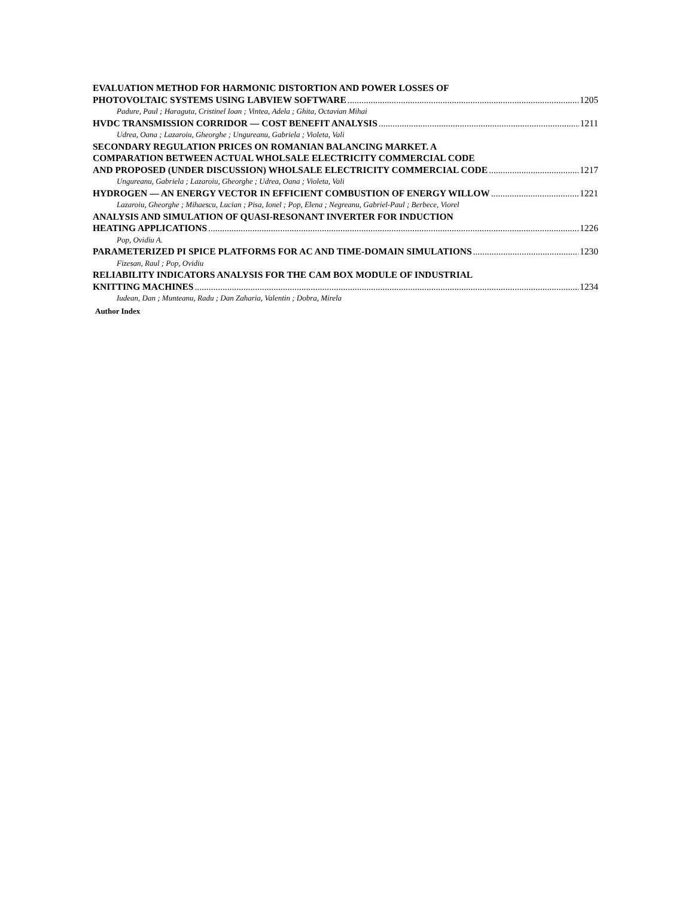EVALUATION METHOD FOR HARMONIC DISTORTION AND POWER LOSSES OF
PHOTOVOLTAIC SYSTEMS USING LABVIEW SOFTWARE 1205
Padure, Paul ; Haraguta, Cristinel Ioan ; Vintea, Adela ; Ghita, Octavian Mihai
HVDC TRANSMISSION CORRIDOR — COST BENEFIT ANALYSIS 1211
Udrea, Oana ; Lazaroiu, Gheorghe ; Ungureanu, Gabriela ; Violeta, Vali
SECONDARY REGULATION PRICES ON ROMANIAN BALANCING MARKET. A
COMPARATION BETWEEN ACTUAL WHOLSALE ELECTRICITY COMMERCIAL CODE
AND PROPOSED (UNDER DISCUSSION) WHOLSALE ELECTRICITY COMMERCIAL CODE 1217
Ungureanu, Gabriela ; Lazaroiu, Gheorghe ; Udrea, Oana ; Violeta, Vali
HYDROGEN — AN ENERGY VECTOR IN EFFICIENT COMBUSTION OF ENERGY WILLOW 1221
Lazaroiu, Gheorghe ; Mihaescu, Lucian ; Pisa, Ionel ; Pop, Elena ; Negreanu, Gabriel-Paul ; Berbece, Viorel
ANALYSIS AND SIMULATION OF QUASI-RESONANT INVERTER FOR INDUCTION
HEATING APPLICATIONS 1226
Pop, Ovidiu A.
PARAMETERIZED PI SPICE PLATFORMS FOR AC AND TIME-DOMAIN SIMULATIONS 1230
Fizesan, Raul ; Pop, Ovidiu
RELIABILITY INDICATORS ANALYSIS FOR THE CAM BOX MODULE OF INDUSTRIAL
KNITTING MACHINES 1234
Iudean, Dan ; Munteanu, Radu ; Dan Zaharia, Valentin ; Dobra, Mirela
Author Index